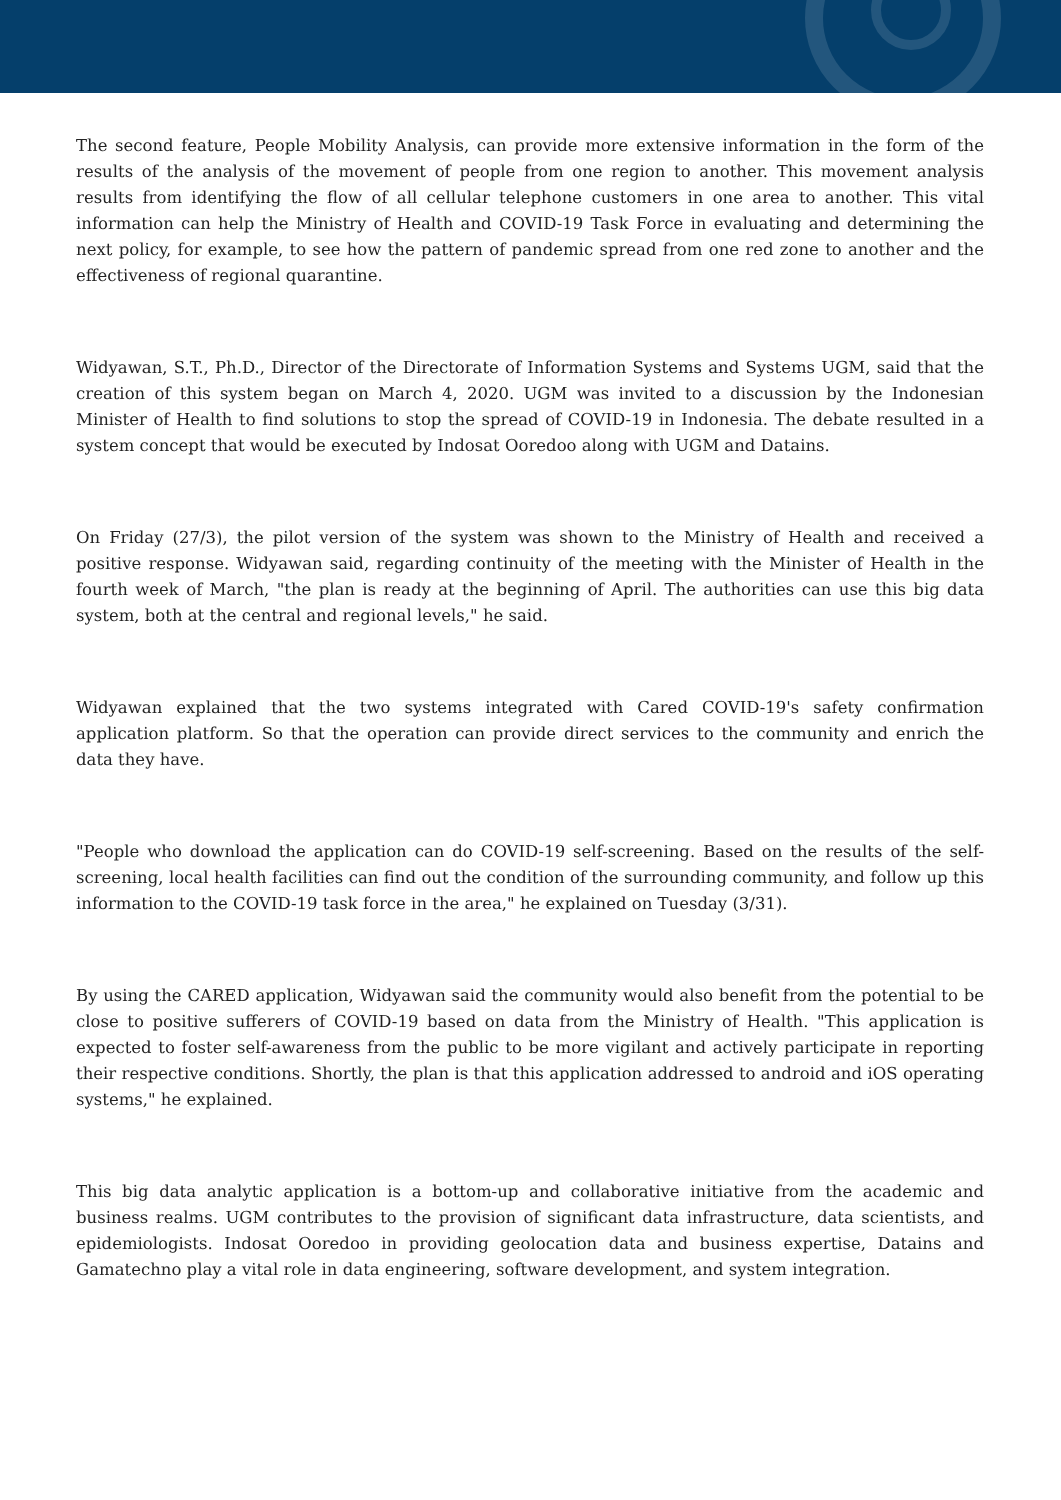The second feature, People Mobility Analysis, can provide more extensive information in the form of the results of the analysis of the movement of people from one region to another. This movement analysis results from identifying the flow of all cellular telephone customers in one area to another. This vital information can help the Ministry of Health and COVID-19 Task Force in evaluating and determining the next policy, for example, to see how the pattern of pandemic spread from one red zone to another and the effectiveness of regional quarantine.
Widyawan, S.T., Ph.D., Director of the Directorate of Information Systems and Systems UGM, said that the creation of this system began on March 4, 2020. UGM was invited to a discussion by the Indonesian Minister of Health to find solutions to stop the spread of COVID-19 in Indonesia. The debate resulted in a system concept that would be executed by Indosat Ooredoo along with UGM and Datains.
On Friday (27/3), the pilot version of the system was shown to the Ministry of Health and received a positive response. Widyawan said, regarding continuity of the meeting with the Minister of Health in the fourth week of March, "the plan is ready at the beginning of April. The authorities can use this big data system, both at the central and regional levels," he said.
Widyawan explained that the two systems integrated with Cared COVID-19's safety confirmation application platform. So that the operation can provide direct services to the community and enrich the data they have.
"People who download the application can do COVID-19 self-screening. Based on the results of the self-screening, local health facilities can find out the condition of the surrounding community, and follow up this information to the COVID-19 task force in the area," he explained on Tuesday (3/31).
By using the CARED application, Widyawan said the community would also benefit from the potential to be close to positive sufferers of COVID-19 based on data from the Ministry of Health. "This application is expected to foster self-awareness from the public to be more vigilant and actively participate in reporting their respective conditions. Shortly, the plan is that this application addressed to android and iOS operating systems," he explained.
This big data analytic application is a bottom-up and collaborative initiative from the academic and business realms. UGM contributes to the provision of significant data infrastructure, data scientists, and epidemiologists. Indosat Ooredoo in providing geolocation data and business expertise, Datains and Gamatechno play a vital role in data engineering, software development, and system integration.